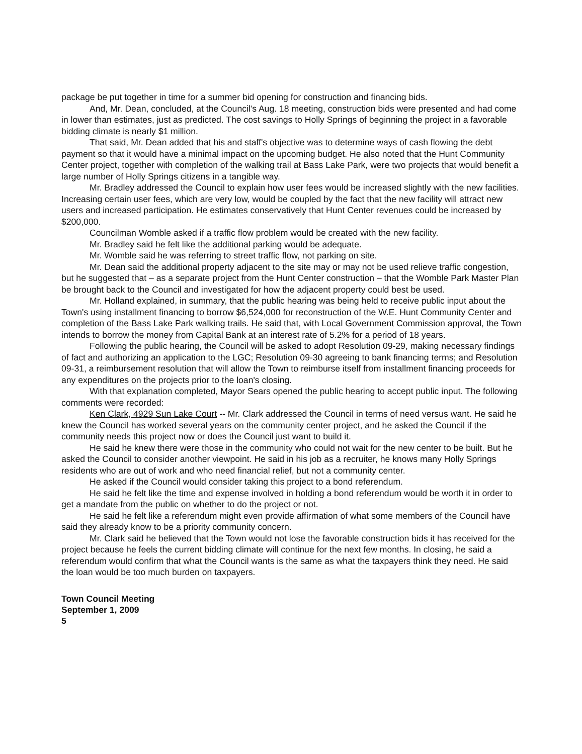package be put together in time for a summer bid opening for construction and financing bids.
And, Mr. Dean, concluded, at the Council's Aug. 18 meeting, construction bids were presented and had come in lower than estimates, just as predicted. The cost savings to Holly Springs of beginning the project in a favorable bidding climate is nearly $1 million.
That said, Mr. Dean added that his and staff's objective was to determine ways of cash flowing the debt payment so that it would have a minimal impact on the upcoming budget. He also noted that the Hunt Community Center project, together with completion of the walking trail at Bass Lake Park, were two projects that would benefit a large number of Holly Springs citizens in a tangible way.
Mr. Bradley addressed the Council to explain how user fees would be increased slightly with the new facilities. Increasing certain user fees, which are very low, would be coupled by the fact that the new facility will attract new users and increased participation. He estimates conservatively that Hunt Center revenues could be increased by $200,000.
Councilman Womble asked if a traffic flow problem would be created with the new facility.
Mr. Bradley said he felt like the additional parking would be adequate.
Mr. Womble said he was referring to street traffic flow, not parking on site.
Mr. Dean said the additional property adjacent to the site may or may not be used relieve traffic congestion, but he suggested that – as a separate project from the Hunt Center construction – that the Womble Park Master Plan be brought back to the Council and investigated for how the adjacent property could best be used.
Mr. Holland explained, in summary, that the public hearing was being held to receive public input about the Town's using installment financing to borrow $6,524,000 for reconstruction of the W.E. Hunt Community Center and completion of the Bass Lake Park walking trails. He said that, with Local Government Commission approval, the Town intends to borrow the money from Capital Bank at an interest rate of 5.2% for a period of 18 years.
Following the public hearing, the Council will be asked to adopt Resolution 09-29, making necessary findings of fact and authorizing an application to the LGC; Resolution 09-30 agreeing to bank financing terms; and Resolution 09-31, a reimbursement resolution that will allow the Town to reimburse itself from installment financing proceeds for any expenditures on the projects prior to the loan's closing.
With that explanation completed, Mayor Sears opened the public hearing to accept public input. The following comments were recorded:
Ken Clark, 4929 Sun Lake Court -- Mr. Clark addressed the Council in terms of need versus want. He said he knew the Council has worked several years on the community center project, and he asked the Council if the community needs this project now or does the Council just want to build it.
He said he knew there were those in the community who could not wait for the new center to be built. But he asked the Council to consider another viewpoint. He said in his job as a recruiter, he knows many Holly Springs residents who are out of work and who need financial relief, but not a community center.
He asked if the Council would consider taking this project to a bond referendum.
He said he felt like the time and expense involved in holding a bond referendum would be worth it in order to get a mandate from the public on whether to do the project or not.
He said he felt like a referendum might even provide affirmation of what some members of the Council have said they already know to be a priority community concern.
Mr. Clark said he believed that the Town would not lose the favorable construction bids it has received for the project because he feels the current bidding climate will continue for the next few months. In closing, he said a referendum would confirm that what the Council wants is the same as what the taxpayers think they need. He said the loan would be too much burden on taxpayers.
Town Council Meeting
September 1, 2009
5